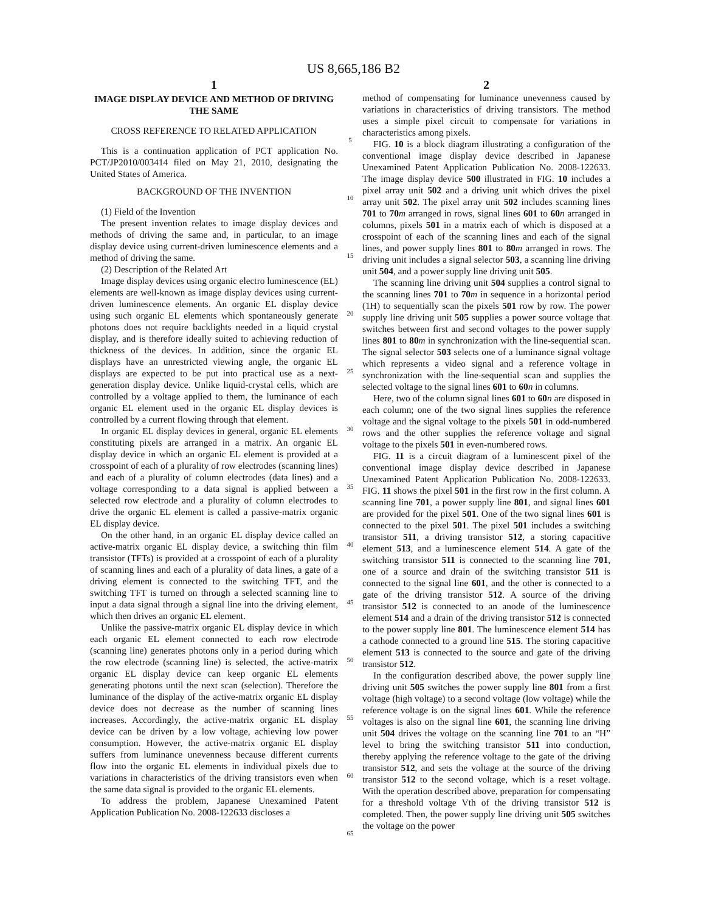US 8,665,186 B2
1
IMAGE DISPLAY DEVICE AND METHOD OF DRIVING THE SAME
CROSS REFERENCE TO RELATED APPLICATION
This is a continuation application of PCT application No. PCT/JP2010/003414 filed on May 21, 2010, designating the United States of America.
BACKGROUND OF THE INVENTION
(1) Field of the Invention
The present invention relates to image display devices and methods of driving the same and, in particular, to an image display device using current-driven luminescence elements and a method of driving the same.
(2) Description of the Related Art
Image display devices using organic electro luminescence (EL) elements are well-known as image display devices using current-driven luminescence elements. An organic EL display device using such organic EL elements which spontaneously generate photons does not require backlights needed in a liquid crystal display, and is therefore ideally suited to achieving reduction of thickness of the devices. In addition, since the organic EL displays have an unrestricted viewing angle, the organic EL displays are expected to be put into practical use as a next-generation display device. Unlike liquid-crystal cells, which are controlled by a voltage applied to them, the luminance of each organic EL element used in the organic EL display devices is controlled by a current flowing through that element.
In organic EL display devices in general, organic EL elements constituting pixels are arranged in a matrix. An organic EL display device in which an organic EL element is provided at a crosspoint of each of a plurality of row electrodes (scanning lines) and each of a plurality of column electrodes (data lines) and a voltage corresponding to a data signal is applied between a selected row electrode and a plurality of column electrodes to drive the organic EL element is called a passive-matrix organic EL display device.
On the other hand, in an organic EL display device called an active-matrix organic EL display device, a switching thin film transistor (TFTs) is provided at a crosspoint of each of a plurality of scanning lines and each of a plurality of data lines, a gate of a driving element is connected to the switching TFT, and the switching TFT is turned on through a selected scanning line to input a data signal through a signal line into the driving element, which then drives an organic EL element.
Unlike the passive-matrix organic EL display device in which each organic EL element connected to each row electrode (scanning line) generates photons only in a period during which the row electrode (scanning line) is selected, the active-matrix organic EL display device can keep organic EL elements generating photons until the next scan (selection). Therefore the luminance of the display of the active-matrix organic EL display device does not decrease as the number of scanning lines increases. Accordingly, the active-matrix organic EL display device can be driven by a low voltage, achieving low power consumption. However, the active-matrix organic EL display suffers from luminance unevenness because different currents flow into the organic EL elements in individual pixels due to variations in characteristics of the driving transistors even when the same data signal is provided to the organic EL elements.
To address the problem, Japanese Unexamined Patent Application Publication No. 2008-122633 discloses a
5
10
15
20
25
30
35
40
45
50
55
60
65
2
method of compensating for luminance unevenness caused by variations in characteristics of driving transistors. The method uses a simple pixel circuit to compensate for variations in characteristics among pixels.
FIG. 10 is a block diagram illustrating a configuration of the conventional image display device described in Japanese Unexamined Patent Application Publication No. 2008-122633. The image display device 500 illustrated in FIG. 10 includes a pixel array unit 502 and a driving unit which drives the pixel array unit 502. The pixel array unit 502 includes scanning lines 701 to 70 m arranged in rows, signal lines 601 to 60 n arranged in columns, pixels 501 in a matrix each of which is disposed at a crosspoint of each of the scanning lines and each of the signal lines, and power supply lines 801 to 80 m arranged in rows. The driving unit includes a signal selector 503, a scanning line driving unit 504, and a power supply line driving unit 505.
The scanning line driving unit 504 supplies a control signal to the scanning lines 701 to 70 m in sequence in a horizontal period (1H) to sequentially scan the pixels 501 row by row. The power supply line driving unit 505 supplies a power source voltage that switches between first and second voltages to the power supply lines 801 to 80 m in synchronization with the line-sequential scan. The signal selector 503 selects one of a luminance signal voltage which represents a video signal and a reference voltage in synchronization with the line-sequential scan and supplies the selected voltage to the signal lines 601 to 60 n in columns.
Here, two of the column signal lines 601 to 60 n are disposed in each column; one of the two signal lines supplies the reference voltage and the signal voltage to the pixels 501 in odd-numbered rows and the other supplies the reference voltage and signal voltage to the pixels 501 in even-numbered rows.
FIG. 11 is a circuit diagram of a luminescent pixel of the conventional image display device described in Japanese Unexamined Patent Application Publication No. 2008-122633. FIG. 11 shows the pixel 501 in the first row in the first column. A scanning line 701, a power supply line 801, and signal lines 601 are provided for the pixel 501. One of the two signal lines 601 is connected to the pixel 501. The pixel 501 includes a switching transistor 511, a driving transistor 512, a storing capacitive element 513, and a luminescence element 514. A gate of the switching transistor 511 is connected to the scanning line 701, one of a source and drain of the switching transistor 511 is connected to the signal line 601, and the other is connected to a gate of the driving transistor 512. A source of the driving transistor 512 is connected to an anode of the luminescence element 514 and a drain of the driving transistor 512 is connected to the power supply line 801. The luminescence element 514 has a cathode connected to a ground line 515. The storing capacitive element 513 is connected to the source and gate of the driving transistor 512.
In the configuration described above, the power supply line driving unit 505 switches the power supply line 801 from a first voltage (high voltage) to a second voltage (low voltage) while the reference voltage is on the signal lines 601. While the reference voltages is also on the signal line 601, the scanning line driving unit 504 drives the voltage on the scanning line 701 to an “H” level to bring the switching transistor 511 into conduction, thereby applying the reference voltage to the gate of the driving transistor 512, and sets the voltage at the source of the driving transistor 512 to the second voltage, which is a reset voltage. With the operation described above, preparation for compensating for a threshold voltage Vth of the driving transistor 512 is completed. Then, the power supply line driving unit 505 switches the voltage on the power